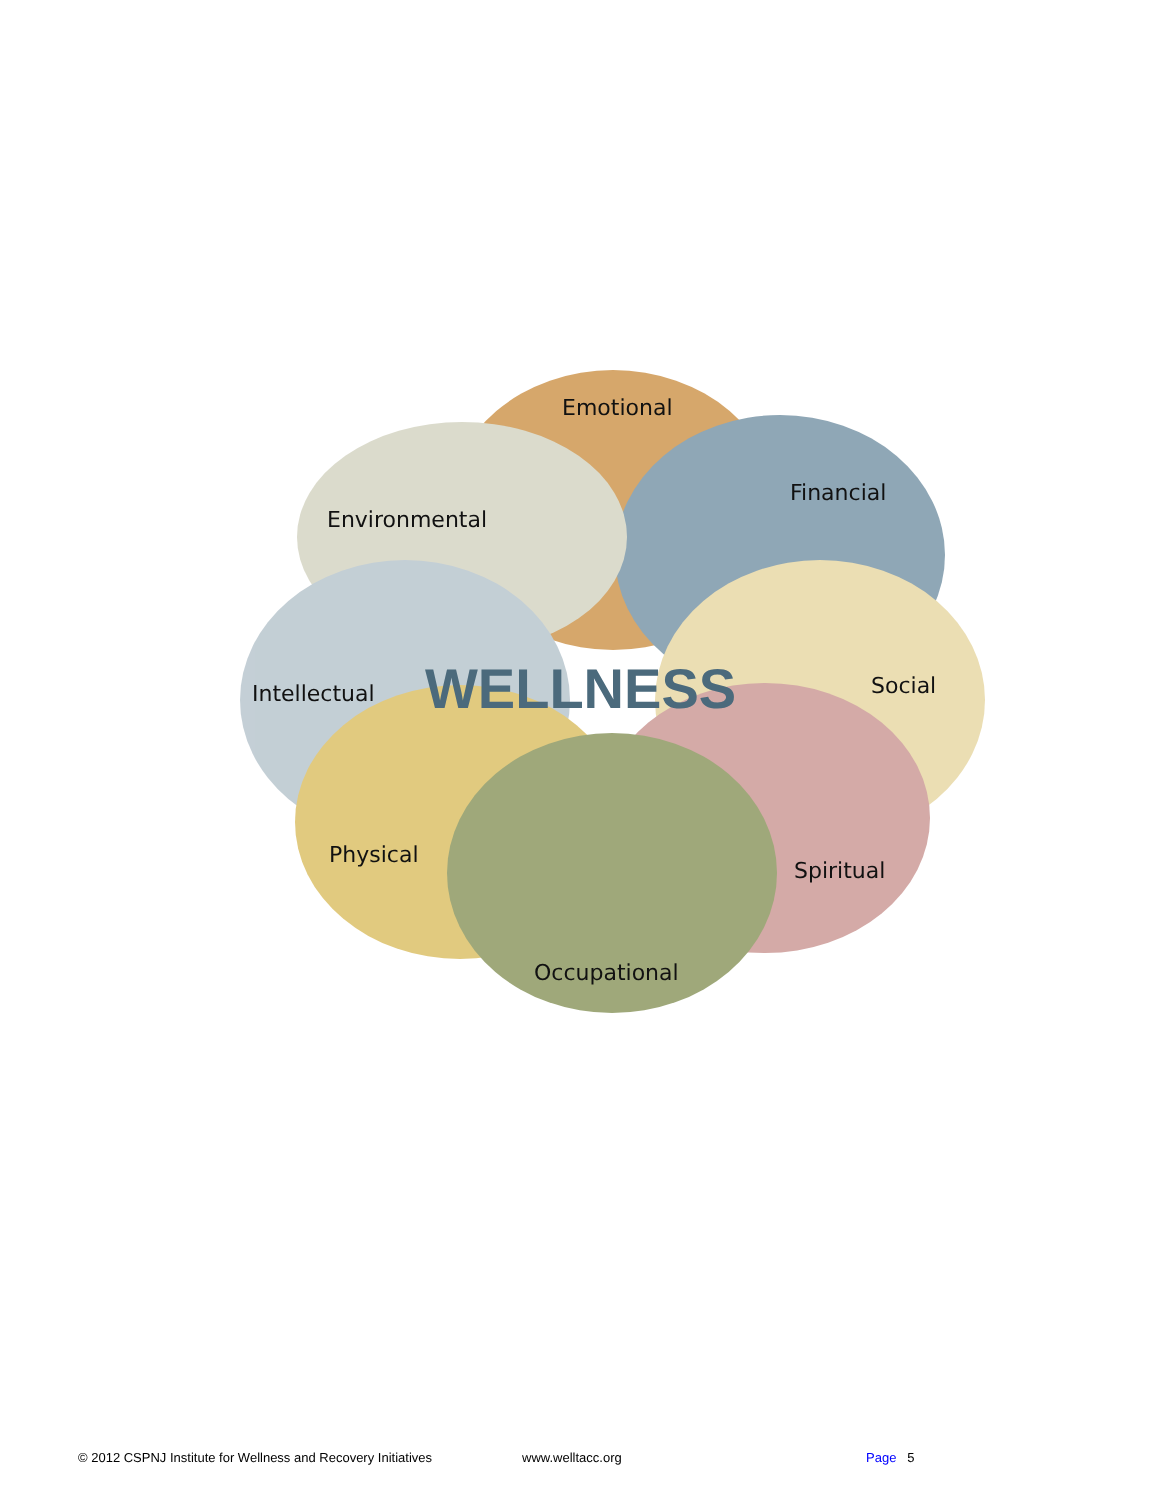Emotional
Financial
Environmental
Intellectual
Social
Physical
Spiritual
Occupational
WELLNESS
© 2012 CSPNJ Institute for Wellness and Recovery Initiatives www.welltacc.org Page 5